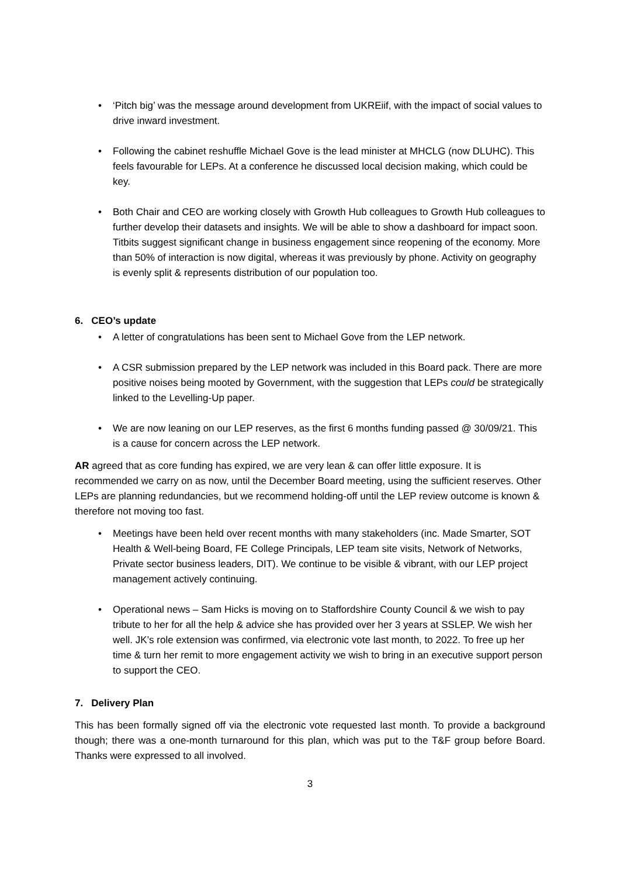• ‘Pitch big’ was the message around development from UKREiif, with the impact of social values to drive inward investment.
• Following the cabinet reshuffle Michael Gove is the lead minister at MHCLG (now DLUHC). This feels favourable for LEPs. At a conference he discussed local decision making, which could be key.
• Both Chair and CEO are working closely with Growth Hub colleagues to Growth Hub colleagues to further develop their datasets and insights. We will be able to show a dashboard for impact soon. Titbits suggest significant change in business engagement since reopening of the economy. More than 50% of interaction is now digital, whereas it was previously by phone. Activity on geography is evenly split & represents distribution of our population too.
6. CEO’s update
• A letter of congratulations has been sent to Michael Gove from the LEP network.
• A CSR submission prepared by the LEP network was included in this Board pack. There are more positive noises being mooted by Government, with the suggestion that LEPs could be strategically linked to the Levelling-Up paper.
• We are now leaning on our LEP reserves, as the first 6 months funding passed @ 30/09/21. This is a cause for concern across the LEP network.
AR agreed that as core funding has expired, we are very lean & can offer little exposure. It is recommended we carry on as now, until the December Board meeting, using the sufficient reserves. Other LEPs are planning redundancies, but we recommend holding-off until the LEP review outcome is known & therefore not moving too fast.
• Meetings have been held over recent months with many stakeholders (inc. Made Smarter, SOT Health & Well-being Board, FE College Principals, LEP team site visits, Network of Networks, Private sector business leaders, DIT). We continue to be visible & vibrant, with our LEP project management actively continuing.
• Operational news – Sam Hicks is moving on to Staffordshire County Council & we wish to pay tribute to her for all the help & advice she has provided over her 3 years at SSLEP. We wish her well. JK’s role extension was confirmed, via electronic vote last month, to 2022. To free up her time & turn her remit to more engagement activity we wish to bring in an executive support person to support the CEO.
7. Delivery Plan
This has been formally signed off via the electronic vote requested last month. To provide a background though; there was a one-month turnaround for this plan, which was put to the T&F group before Board. Thanks were expressed to all involved.
3